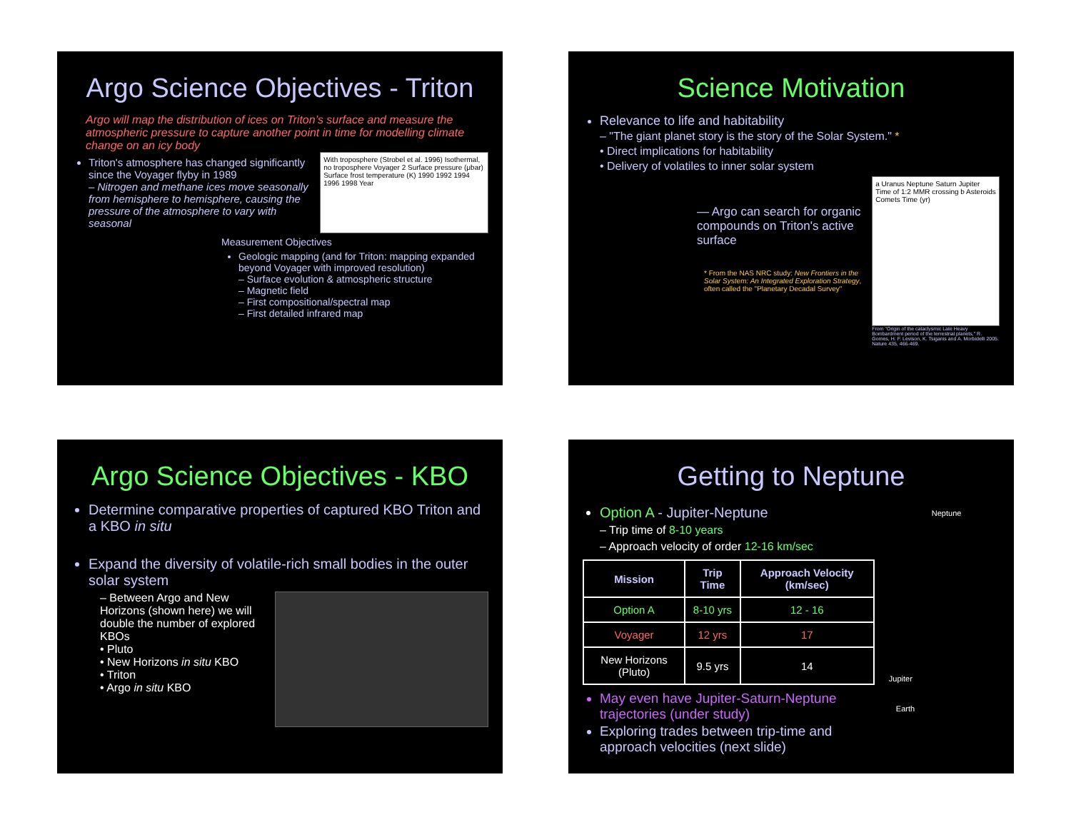Argo Science Objectives - Triton
Argo will map the distribution of ices on Triton’s surface and measure the atmospheric pressure to capture another point in time for modelling climate change on an icy body
Triton's atmosphere has changed significantly since the Voyager flyby in 1989
– Nitrogen and methane ices move seasonally from hemisphere to hemisphere, causing the pressure of the atmosphere to vary with seasonal
With troposphere (Strobel et al. 1996) Isothermal, no troposphere Voyager 2 Surface pressure (μbar) Surface frost temperature (K) 1990 1992 1994 1996 1998 Year
Measurement Objectives
Geologic mapping (and for Triton: mapping expanded beyond Voyager with improved resolution)
– Surface evolution & atmospheric structure
– Magnetic field
– First compositional/spectral map
– First detailed infrared map
Science Motivation
Relevance to life and habitability
– "The giant planet story is the story of the Solar System." *
• Direct implications for habitability
• Delivery of volatiles to inner solar system
— Argo can search for organic compounds on Triton's active surface
* From the NAS NRC study: New Frontiers in the Solar System: An Integrated Exploration Strategy, often called the "Planetary Decadal Survey"
a Uranus Neptune Saturn Jupiter Time of 1:2 MMR crossing b Asteroids Comets Time (yr)
From "Origin of the cataclysmic Late Heavy Bombardment period of the terrestrial planets," R. Gomes, H. F. Levison, K. Tsiganis and A. Morbidelli 2005. Nature 435, 466-469.
Argo Science Objectives - KBO
Determine comparative properties of captured KBO Triton and a KBO in situ
Expand the diversity of volatile-rich small bodies in the outer solar system
– Between Argo and New Horizons (shown here) we will double the number of explored KBOs
• Pluto
• New Horizons in situ KBO
• Triton
• Argo in situ KBO
Getting to Neptune
Option A - Jupiter-Neptune
– Trip time of 8-10 years
– Approach velocity of order 12-16 km/sec
| Mission | Trip Time | Approach Velocity (km/sec) |
| --- | --- | --- |
| Option A | 8-10 yrs | 12 - 16 |
| Voyager | 12 yrs | 17 |
| New Horizons (Pluto) | 9.5 yrs | 14 |
May even have Jupiter-Saturn-Neptune trajectories (under study)
Exploring trades between trip-time and approach velocities (next slide)
Neptune
Jupiter
Earth